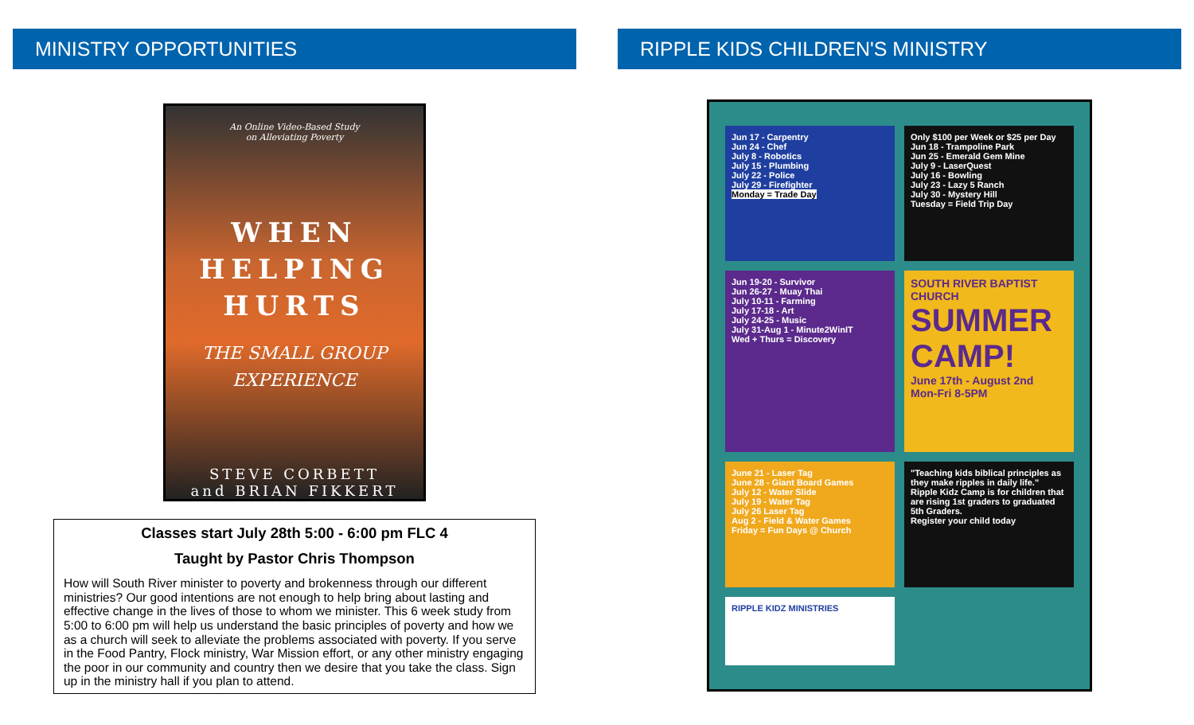MINISTRY OPPORTUNITIES
An Online Video-Based Study
on Alleviating Poverty
WHEN
HELPING
HURTS
THE SMALL GROUP
EXPERIENCE
STEVE CORBETT
and BRIAN FIKKERT
Classes start July 28th 5:00 - 6:00 pm FLC 4
Taught by Pastor Chris Thompson
How will South River minister to poverty and brokenness through our different ministries? Our good intentions are not enough to help bring about lasting and effective change in the lives of those to whom we minister. This 6 week study from 5:00 to 6:00 pm will help us understand the basic principles of poverty and how we as a church will seek to alleviate the problems associated with poverty. If you serve in the Food Pantry, Flock ministry, War Mission effort, or any other ministry engaging the poor in our community and country then we desire that you take the class. Sign up in the ministry hall if you plan to attend.
RIPPLE KIDS CHILDREN'S MINISTRY
Jun 17 - Carpentry
Jun 24 - Chef
July 8 - Robotics
July 15 - Plumbing
July 22 - Police
July 29 - Firefighter
Monday = Trade Day
Only $100 per Week or $25 per Day
Jun 18 - Trampoline Park
Jun 25 - Emerald Gem Mine
July 9 - LaserQuest
July 16 - Bowling
July 23 - Lazy 5 Ranch
July 30 - Mystery Hill
Tuesday = Field Trip Day
Jun 19-20 - Survivor
Jun 26-27 - Muay Thai
July 10-11 - Farming
July 17-18 - Art
July 24-25 - Music
July 31-Aug 1 - Minute2WinIT
Wed + Thurs = Discovery
SOUTH RIVER BAPTIST CHURCH
SUMMER CAMP!
June 17th - August 2nd
Mon-Fri 8-5PM
June 21 - Laser Tag
June 28 - Giant Board Games
July 12 - Water Slide
July 19 - Water Tag
July 26 Laser Tag
Aug 2 - Field & Water Games
Friday = Fun Days @ Church
"Teaching kids biblical principles as they make ripples in daily life."
Ripple Kidz Camp is for children that are rising 1st graders to graduated 5th Graders.
Register your child today
RIPPLE KIDZ MINISTRIES